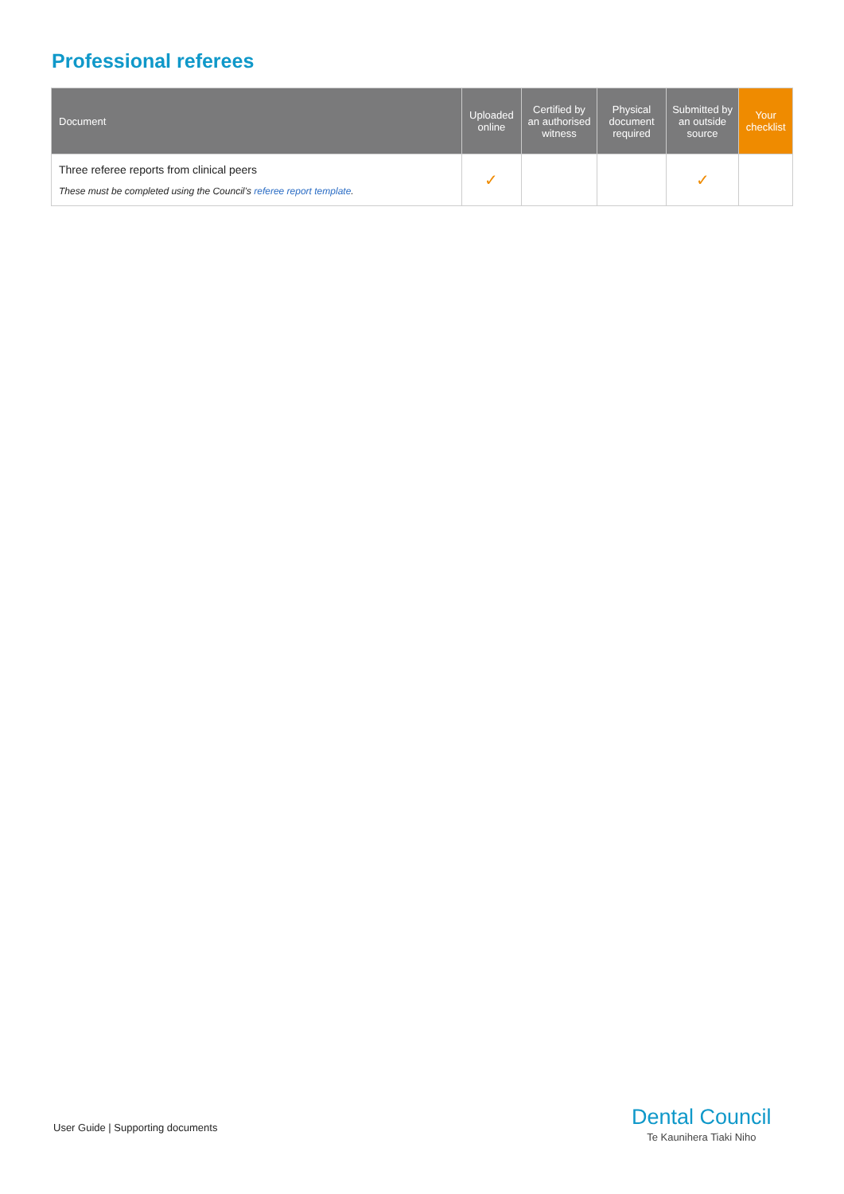Professional referees
| Document | Uploaded online | Certified by an authorised witness | Physical document required | Submitted by an outside source | Your checklist |
| --- | --- | --- | --- | --- | --- |
| Three referee reports from clinical peers These must be completed using the Council’s referee report template . | ✓ | | | ✓ | |
User Guide | Supporting documents
Dental Council
Te Kaunihera Tiaki Niho